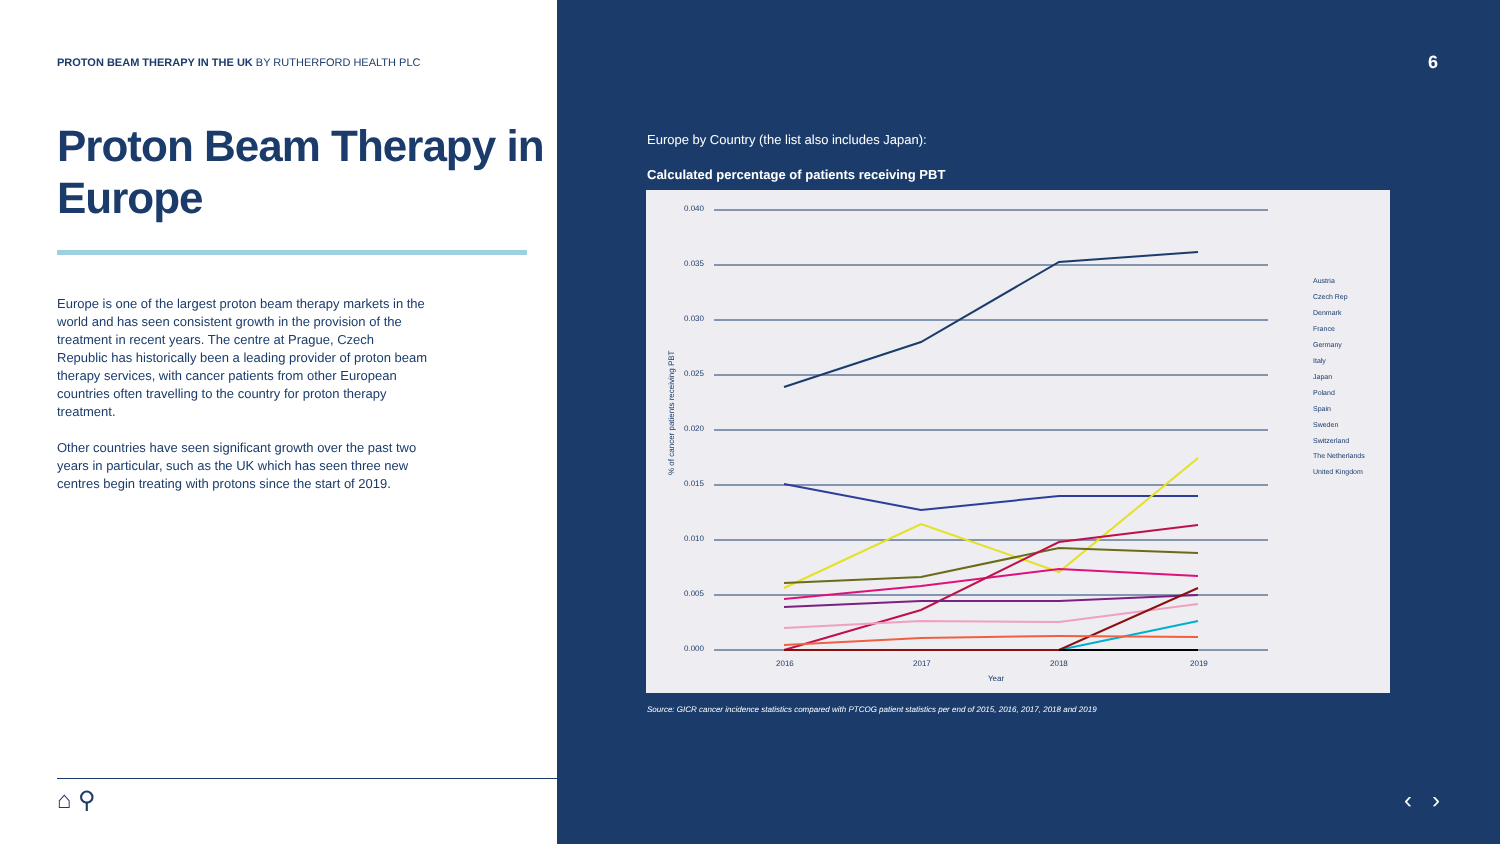PROTON BEAM THERAPY IN THE UK BY RUTHERFORD HEALTH PLC
Proton Beam Therapy in Europe
Europe is one of the largest proton beam therapy markets in the world and has seen consistent growth in the provision of the treatment in recent years. The centre at Prague, Czech Republic has historically been a leading provider of proton beam therapy services, with cancer patients from other European countries often travelling to the country for proton therapy treatment.
Other countries have seen significant growth over the past two years in particular, such as the UK which has seen three new centres begin treating with protons since the start of 2019.
⌂ ⚲
6
Europe by Country (the list also includes Japan):
Calculated percentage of patients receiving PBT
0.040
0.035
0.030
0.025
0.020
0.015
0.010
0.005
0.000
2016
2017
2018
2019
Year
% of cancer patients receiving PBT
Austria
Czech Rep
Denmark
France
Germany
Italy
Japan
Poland
Spain
Sweden
Switzerland
The Netherlands
United Kingdom
Source: GICR cancer incidence statistics compared with PTCOG patient statistics per end of 2015, 2016, 2017, 2018 and 2019
‹ ›